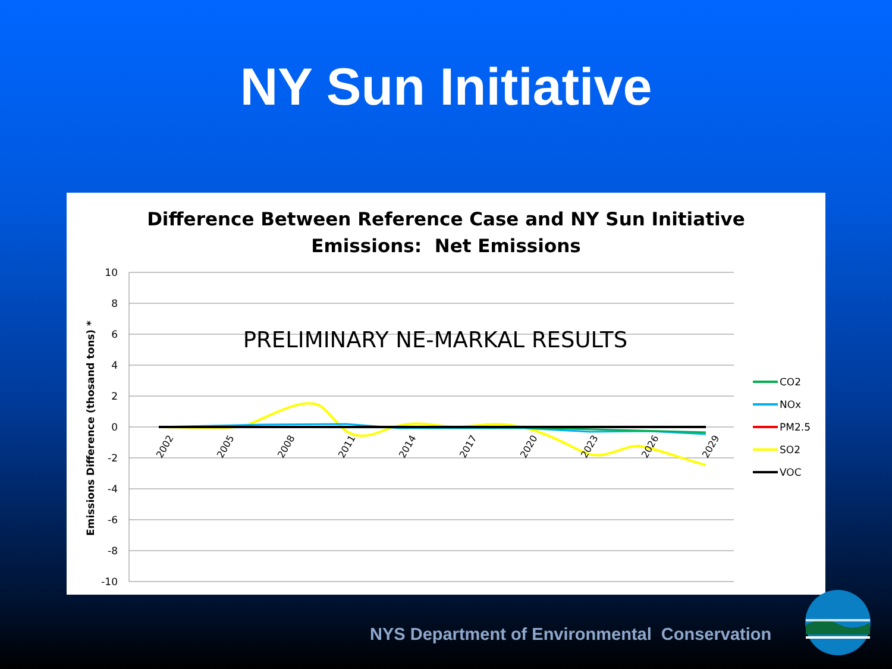NY Sun Initiative
Difference Between Reference Case and NY Sun Initiative
Emissions: Net Emissions
10
8
6
4
2
0
-2
-4
-6
-8
-10
Emissions Difference (thosand tons) *
PRELIMINARY NE-MARKAL RESULTS
2002
2005
2008
2011
2014
2017
2020
2023
2026
2029
CO2
NOx
PM2.5
SO2
VOC
NYS Department of Environmental Conservation